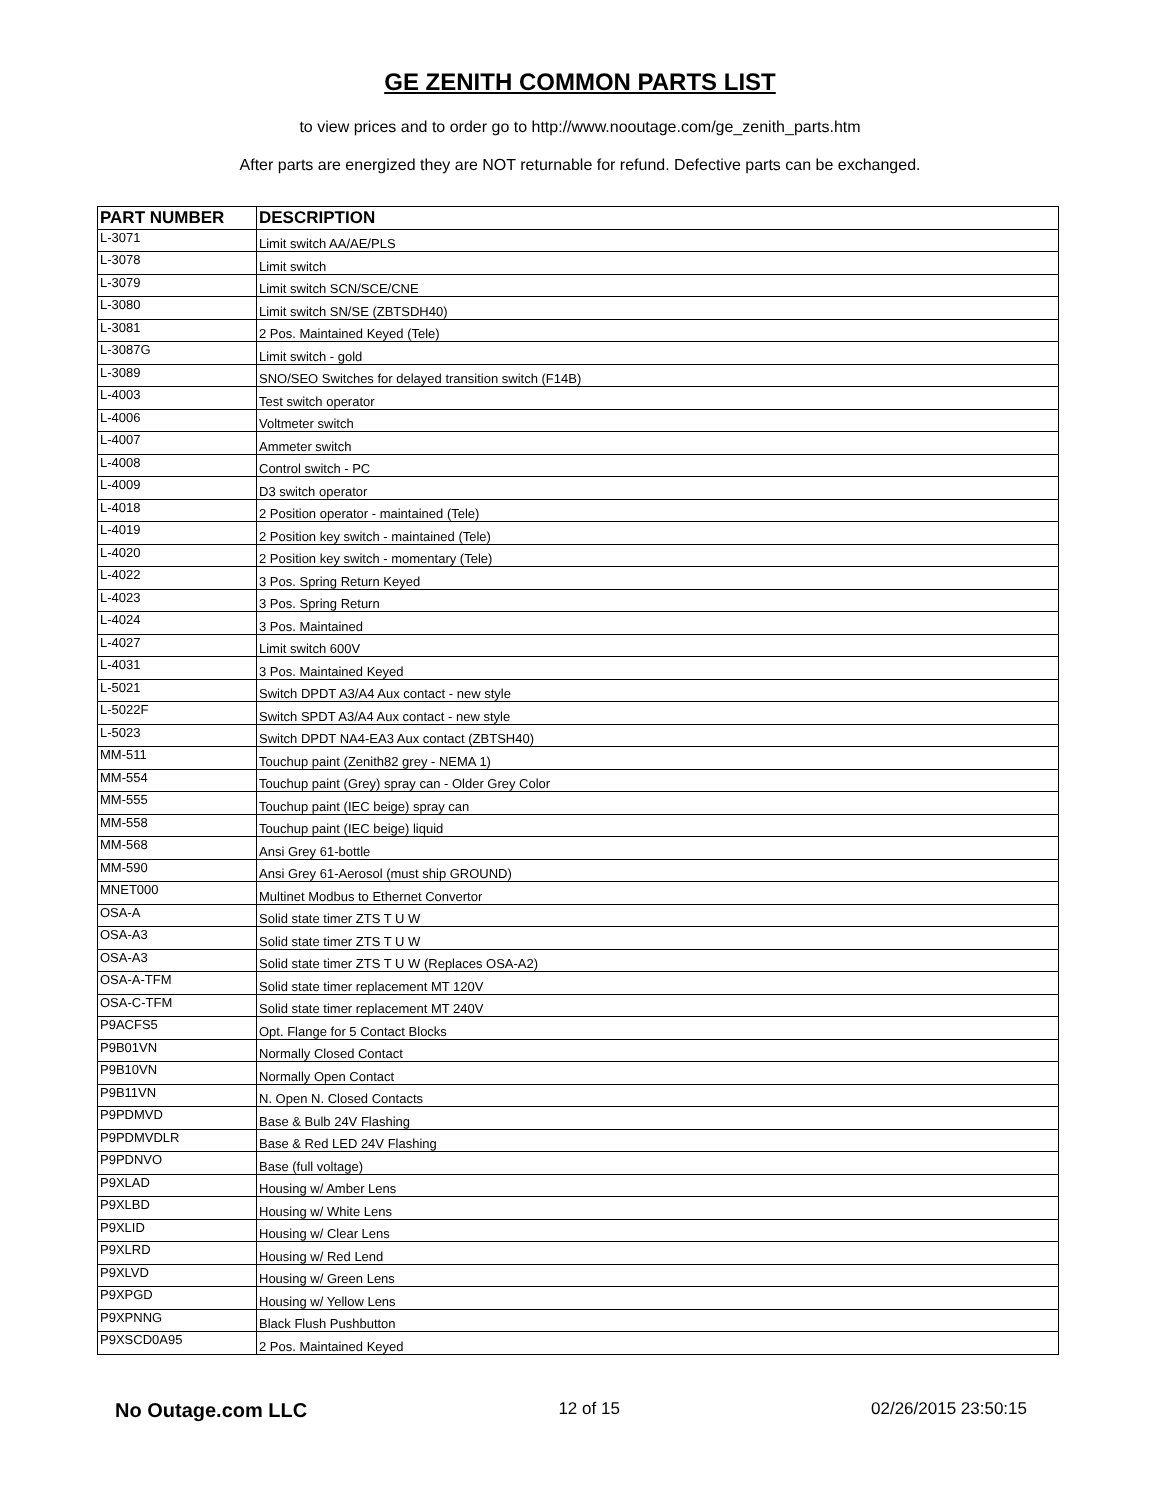GE ZENITH COMMON PARTS LIST
to view prices and to order go to http://www.nooutage.com/ge_zenith_parts.htm
After parts are energized they are NOT returnable for refund. Defective parts can be exchanged.
| PART NUMBER | DESCRIPTION |
| --- | --- |
| L-3071 | Limit switch AA/AE/PLS |
| L-3078 | Limit switch |
| L-3079 | Limit switch SCN/SCE/CNE |
| L-3080 | Limit switch SN/SE (ZBTSDH40) |
| L-3081 | 2 Pos. Maintained Keyed (Tele) |
| L-3087G | Limit switch - gold |
| L-3089 | SNO/SEO Switches for delayed transition switch (F14B) |
| L-4003 | Test switch operator |
| L-4006 | Voltmeter switch |
| L-4007 | Ammeter switch |
| L-4008 | Control switch - PC |
| L-4009 | D3 switch operator |
| L-4018 | 2 Position operator - maintained (Tele) |
| L-4019 | 2 Position key switch - maintained (Tele) |
| L-4020 | 2 Position key switch - momentary (Tele) |
| L-4022 | 3 Pos. Spring Return Keyed |
| L-4023 | 3 Pos. Spring Return |
| L-4024 | 3 Pos. Maintained |
| L-4027 | Limit switch 600V |
| L-4031 | 3 Pos. Maintained Keyed |
| L-5021 | Switch DPDT A3/A4 Aux contact - new style |
| L-5022F | Switch SPDT A3/A4 Aux contact - new style |
| L-5023 | Switch DPDT NA4-EA3 Aux contact (ZBTSH40) |
| MM-511 | Touchup paint (Zenith82 grey - NEMA 1) |
| MM-554 | Touchup paint (Grey) spray can - Older Grey Color |
| MM-555 | Touchup paint (IEC beige) spray can |
| MM-558 | Touchup paint (IEC beige) liquid |
| MM-568 | Ansi Grey 61-bottle |
| MM-590 | Ansi Grey 61-Aerosol (must ship GROUND) |
| MNET000 | Multinet Modbus to Ethernet Convertor |
| OSA-A | Solid state timer ZTS T U W |
| OSA-A3 | Solid state timer ZTS T U W |
| OSA-A3 | Solid state timer ZTS T U W (Replaces OSA-A2) |
| OSA-A-TFM | Solid state timer replacement MT 120V |
| OSA-C-TFM | Solid state timer replacement MT 240V |
| P9ACFS5 | Opt. Flange for 5 Contact Blocks |
| P9B01VN | Normally Closed Contact |
| P9B10VN | Normally Open Contact |
| P9B11VN | N. Open N. Closed Contacts |
| P9PDMVD | Base & Bulb 24V Flashing |
| P9PDMVDLR | Base & Red LED 24V Flashing |
| P9PDNVO | Base (full voltage) |
| P9XLAD | Housing w/ Amber Lens |
| P9XLBD | Housing w/ White Lens |
| P9XLID | Housing w/ Clear Lens |
| P9XLRD | Housing w/ Red Lend |
| P9XLVD | Housing w/ Green Lens |
| P9XPGD | Housing w/ Yellow Lens |
| P9XPNNG | Black Flush Pushbutton |
| P9XSCD0A95 | 2 Pos. Maintained Keyed |
No Outage.com LLC 12 of 15 02/26/2015 23:50:15